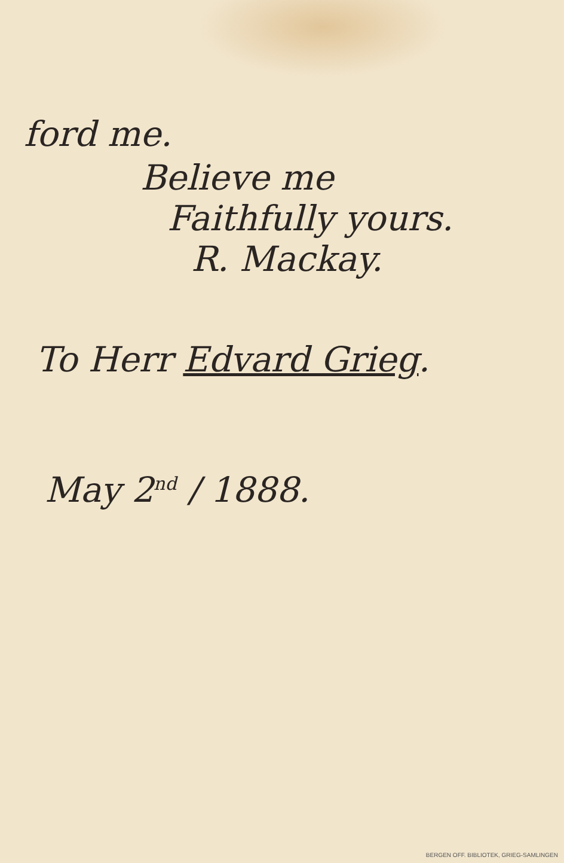ford me.
Believe me
Faithfully yours.
R. Mackay.
To Herr Edvard Grieg.
May 2<sup>nd</sup> / 1888.
BERGEN OFF. BIBLIOTEK, GRIEG-SAMLINGEN